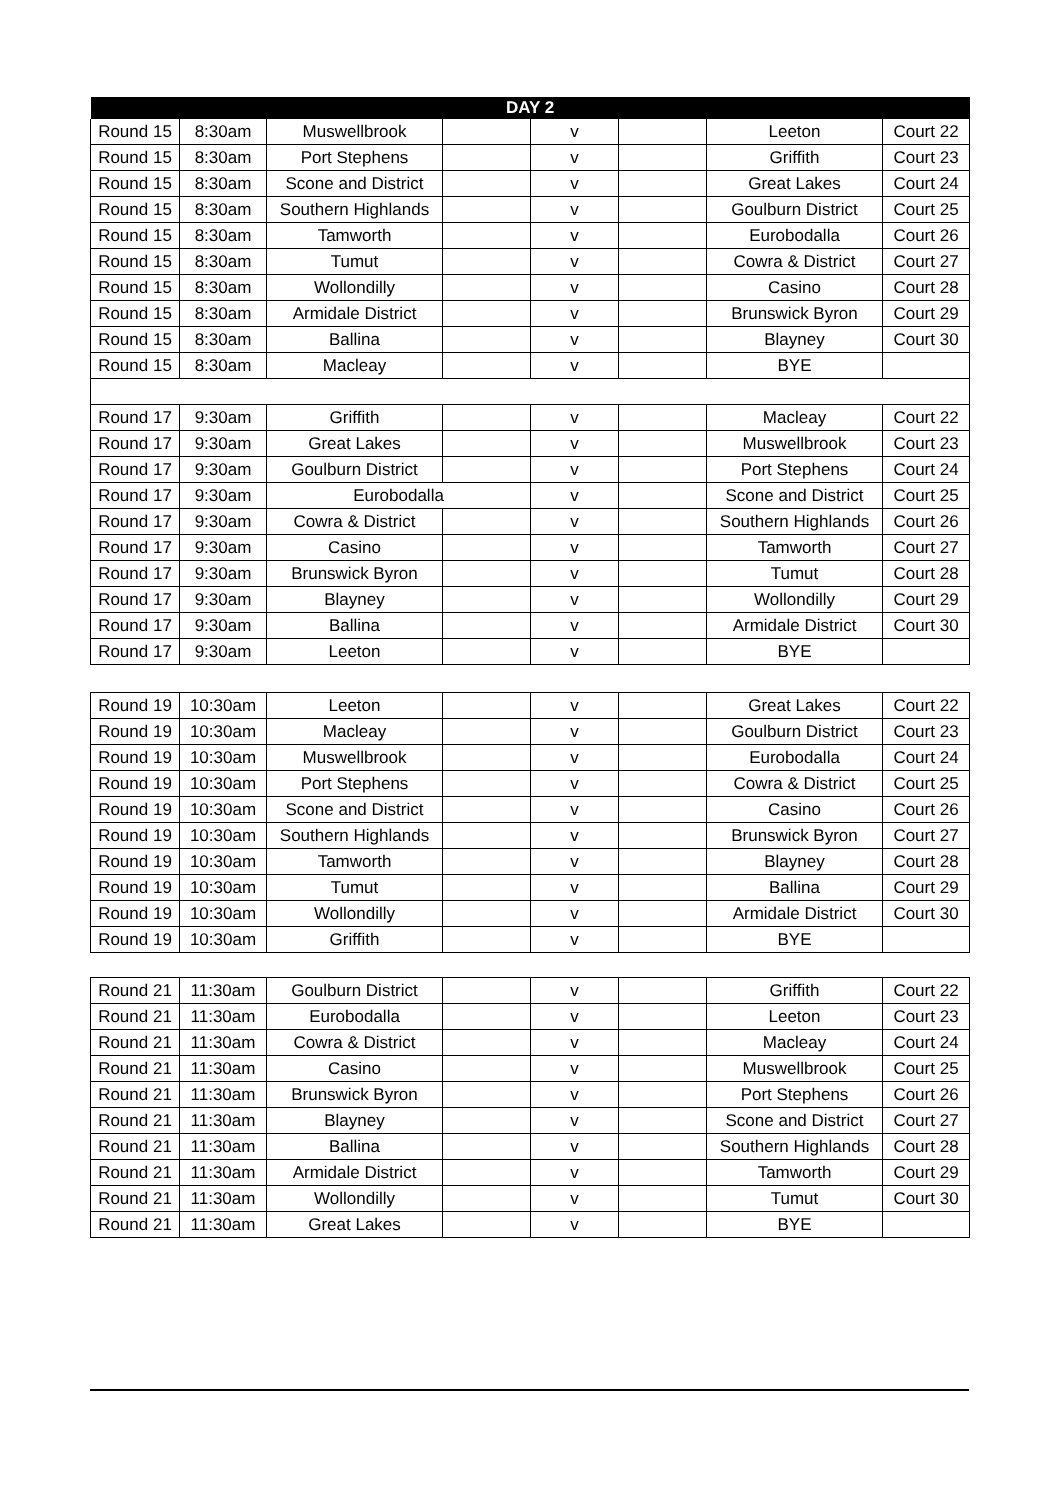| DAY 2 | | | | | | | |
| --- | --- | --- | --- | --- | --- | --- | --- |
| Round 15 | 8:30am | Muswellbrook | | v | | Leeton | Court 22 |
| Round 15 | 8:30am | Port Stephens | | v | | Griffith | Court 23 |
| Round 15 | 8:30am | Scone and District | | v | | Great Lakes | Court 24 |
| Round 15 | 8:30am | Southern Highlands | | v | | Goulburn District | Court 25 |
| Round 15 | 8:30am | Tamworth | | v | | Eurobodalla | Court 26 |
| Round 15 | 8:30am | Tumut | | v | | Cowra & District | Court 27 |
| Round 15 | 8:30am | Wollondilly | | v | | Casino | Court 28 |
| Round 15 | 8:30am | Armidale District | | v | | Brunswick Byron | Court 29 |
| Round 15 | 8:30am | Ballina | | v | | Blayney | Court 30 |
| Round 15 | 8:30am | Macleay | | v | | BYE | |
| Round 17 | 9:30am | Griffith | | v | | Macleay | Court 22 |
| Round 17 | 9:30am | Great Lakes | | v | | Muswellbrook | Court 23 |
| Round 17 | 9:30am | Goulburn District | | v | | Port Stephens | Court 24 |
| Round 17 | 9:30am | Eurobodalla | | v | | Scone and District | Court 25 |
| Round 17 | 9:30am | Cowra & District | | v | | Southern Highlands | Court 26 |
| Round 17 | 9:30am | Casino | | v | | Tamworth | Court 27 |
| Round 17 | 9:30am | Brunswick Byron | | v | | Tumut | Court 28 |
| Round 17 | 9:30am | Blayney | | v | | Wollondilly | Court 29 |
| Round 17 | 9:30am | Ballina | | v | | Armidale District | Court 30 |
| Round 17 | 9:30am | Leeton | | v | | BYE | |
| Round 19 | 10:30am | Leeton | | v | | Great Lakes | Court 22 |
| Round 19 | 10:30am | Macleay | | v | | Goulburn District | Court 23 |
| Round 19 | 10:30am | Muswellbrook | | v | | Eurobodalla | Court 24 |
| Round 19 | 10:30am | Port Stephens | | v | | Cowra & District | Court 25 |
| Round 19 | 10:30am | Scone and District | | v | | Casino | Court 26 |
| Round 19 | 10:30am | Southern Highlands | | v | | Brunswick Byron | Court 27 |
| Round 19 | 10:30am | Tamworth | | v | | Blayney | Court 28 |
| Round 19 | 10:30am | Tumut | | v | | Ballina | Court 29 |
| Round 19 | 10:30am | Wollondilly | | v | | Armidale District | Court 30 |
| Round 19 | 10:30am | Griffith | | v | | BYE | |
| Round 21 | 11:30am | Goulburn District | | v | | Griffith | Court 22 |
| Round 21 | 11:30am | Eurobodalla | | v | | Leeton | Court 23 |
| Round 21 | 11:30am | Cowra & District | | v | | Macleay | Court 24 |
| Round 21 | 11:30am | Casino | | v | | Muswellbrook | Court 25 |
| Round 21 | 11:30am | Brunswick Byron | | v | | Port Stephens | Court 26 |
| Round 21 | 11:30am | Blayney | | v | | Scone and District | Court 27 |
| Round 21 | 11:30am | Ballina | | v | | Southern Highlands | Court 28 |
| Round 21 | 11:30am | Armidale District | | v | | Tamworth | Court 29 |
| Round 21 | 11:30am | Wollondilly | | v | | Tumut | Court 30 |
| Round 21 | 11:30am | Great Lakes | | v | | BYE | |